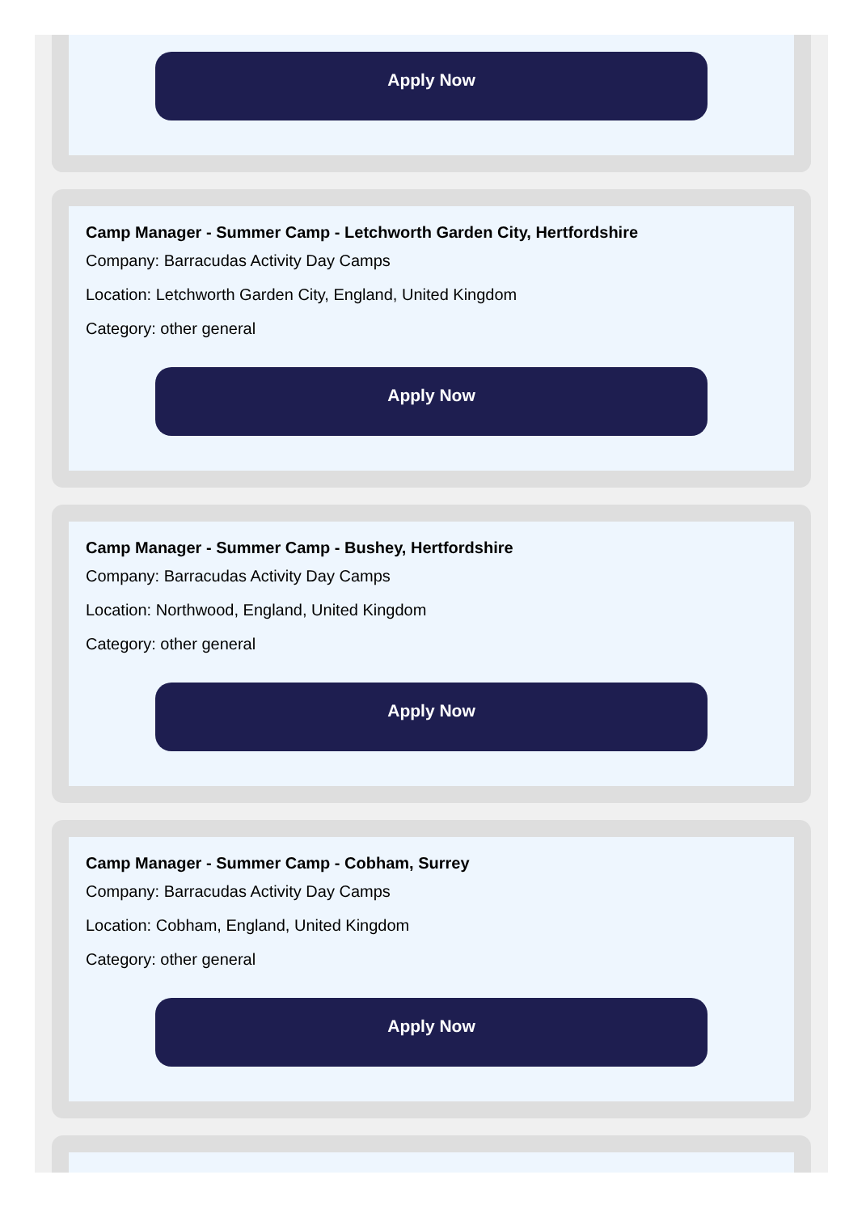Apply Now
Camp Manager - Summer Camp - Letchworth Garden City, Hertfordshire
Company: Barracudas Activity Day Camps
Location: Letchworth Garden City, England, United Kingdom
Category: other general
Apply Now
Camp Manager - Summer Camp - Bushey, Hertfordshire
Company: Barracudas Activity Day Camps
Location: Northwood, England, United Kingdom
Category: other general
Apply Now
Camp Manager - Summer Camp - Cobham, Surrey
Company: Barracudas Activity Day Camps
Location: Cobham, England, United Kingdom
Category: other general
Apply Now